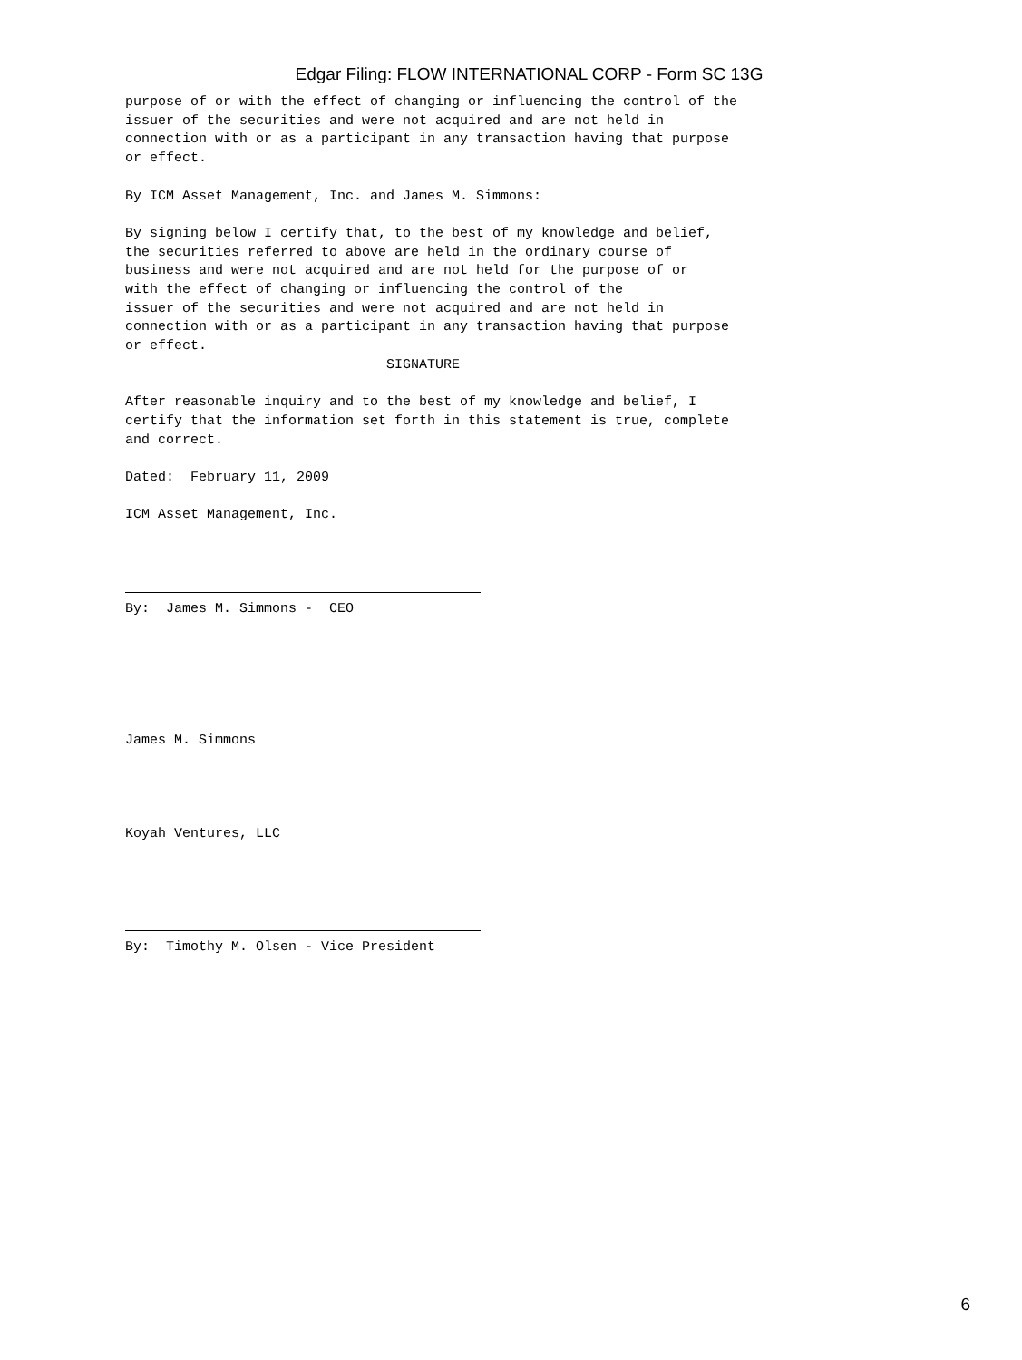Edgar Filing: FLOW INTERNATIONAL CORP - Form SC 13G
purpose of or with the effect of changing or influencing the control of the
issuer of the securities and were not acquired and are not held in
connection with or as a participant in any transaction having that purpose
or effect.

By ICM Asset Management, Inc. and James M. Simmons:

By signing below I certify that, to the best of my knowledge and belief,
the securities referred to above are held in the ordinary course of
business and were not acquired and are not held for the purpose of or
with the effect of changing or influencing the control of the
issuer of the securities and were not acquired and are not held in
connection with or as a participant in any transaction having that purpose
or effect.
                                SIGNATURE

After reasonable inquiry and to the best of my knowledge and belief, I
certify that the information set forth in this statement is true, complete
and correct.

Dated:  February 11, 2009

ICM Asset Management, Inc.




By:  James M. Simmons -  CEO






James M. Simmons




Koyah Ventures, LLC





By:  Timothy M. Olsen - Vice President
6